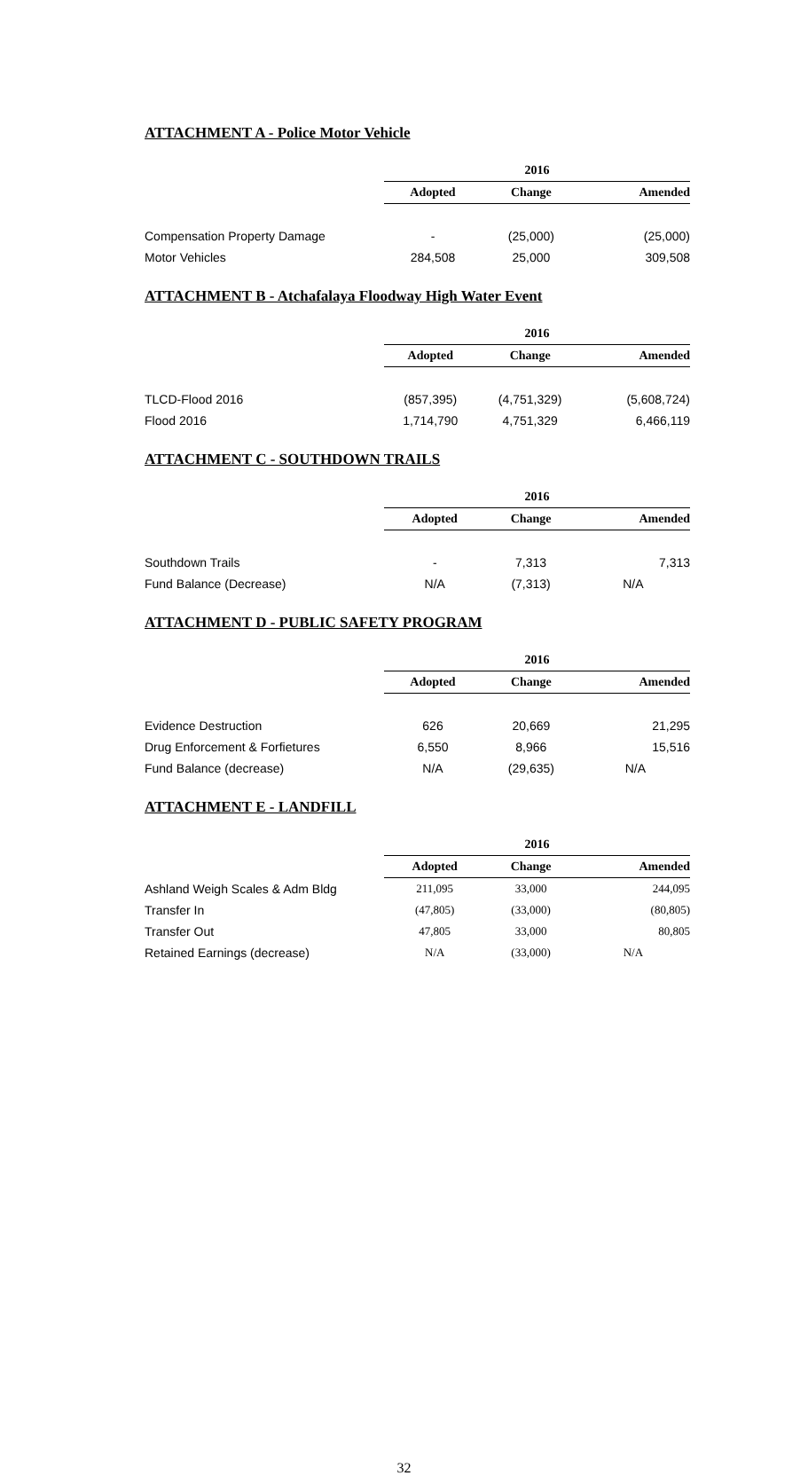ATTACHMENT A - Police Motor Vehicle
| | 2016 | | |
| | Adopted | Change | Amended |
| Compensation Property Damage | - | (25,000) | (25,000) |
| Motor Vehicles | 284,508 | 25,000 | 309,508 |
ATTACHMENT B - Atchafalaya Floodway High Water Event
| | 2016 | | |
| | Adopted | Change | Amended |
| TLCD-Flood 2016 | (857,395) | (4,751,329) | (5,608,724) |
| Flood 2016 | 1,714,790 | 4,751,329 | 6,466,119 |
ATTACHMENT C - SOUTHDOWN TRAILS
| | 2016 | | |
| | Adopted | Change | Amended |
| Southdown Trails | - | 7,313 | 7,313 |
| Fund Balance (Decrease) | N/A | (7,313) | N/A |
ATTACHMENT D - PUBLIC SAFETY PROGRAM
| | 2016 | | |
| | Adopted | Change | Amended |
| Evidence Destruction | 626 | 20,669 | 21,295 |
| Drug Enforcement & Forfietures | 6,550 | 8,966 | 15,516 |
| Fund Balance (decrease) | N/A | (29,635) | N/A |
ATTACHMENT E - LANDFILL
| | 2016 | | |
| | Adopted | Change | Amended |
| Ashland Weigh Scales & Adm Bldg | 211,095 | 33,000 | 244,095 |
| Transfer In | (47,805) | (33,000) | (80,805) |
| Transfer Out | 47,805 | 33,000 | 80,805 |
| Retained Earnings (decrease) | N/A | (33,000) | N/A |
32